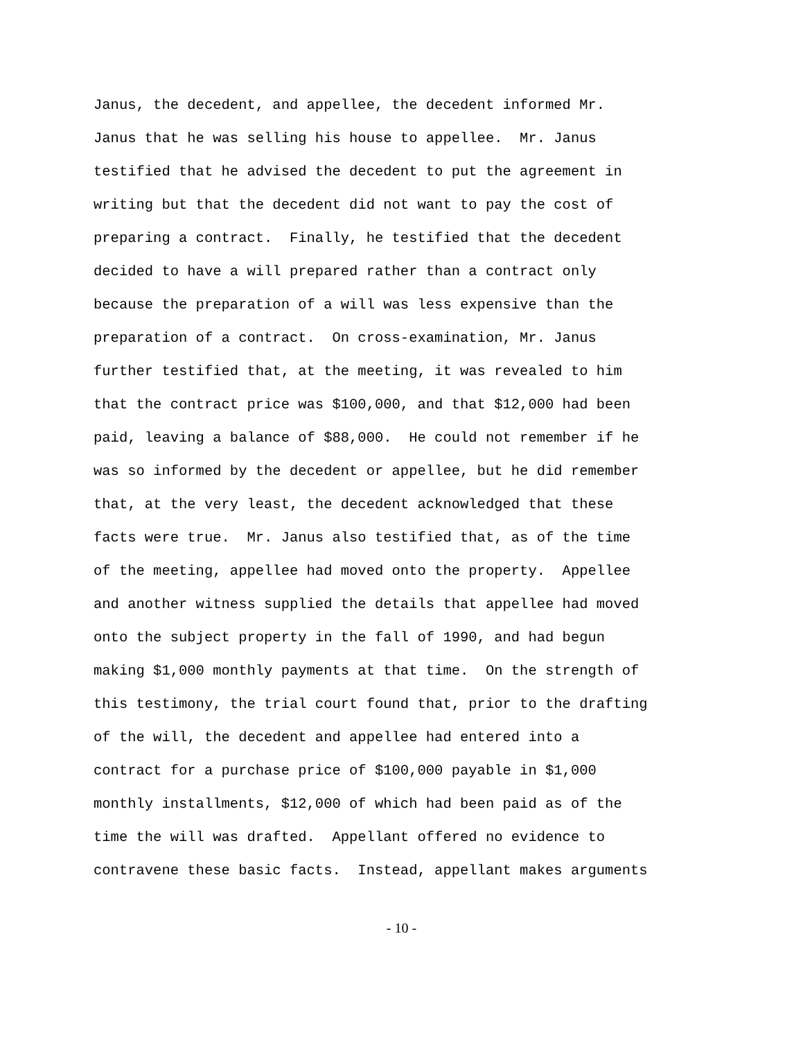Janus, the decedent, and appellee, the decedent informed Mr. Janus that he was selling his house to appellee. Mr. Janus testified that he advised the decedent to put the agreement in writing but that the decedent did not want to pay the cost of preparing a contract. Finally, he testified that the decedent decided to have a will prepared rather than a contract only because the preparation of a will was less expensive than the preparation of a contract. On cross-examination, Mr. Janus further testified that, at the meeting, it was revealed to him that the contract price was $100,000, and that $12,000 had been paid, leaving a balance of $88,000. He could not remember if he was so informed by the decedent or appellee, but he did remember that, at the very least, the decedent acknowledged that these facts were true. Mr. Janus also testified that, as of the time of the meeting, appellee had moved onto the property. Appellee and another witness supplied the details that appellee had moved onto the subject property in the fall of 1990, and had begun making $1,000 monthly payments at that time. On the strength of this testimony, the trial court found that, prior to the drafting of the will, the decedent and appellee had entered into a contract for a purchase price of $100,000 payable in $1,000 monthly installments, $12,000 of which had been paid as of the time the will was drafted. Appellant offered no evidence to contravene these basic facts. Instead, appellant makes arguments
- 10 -